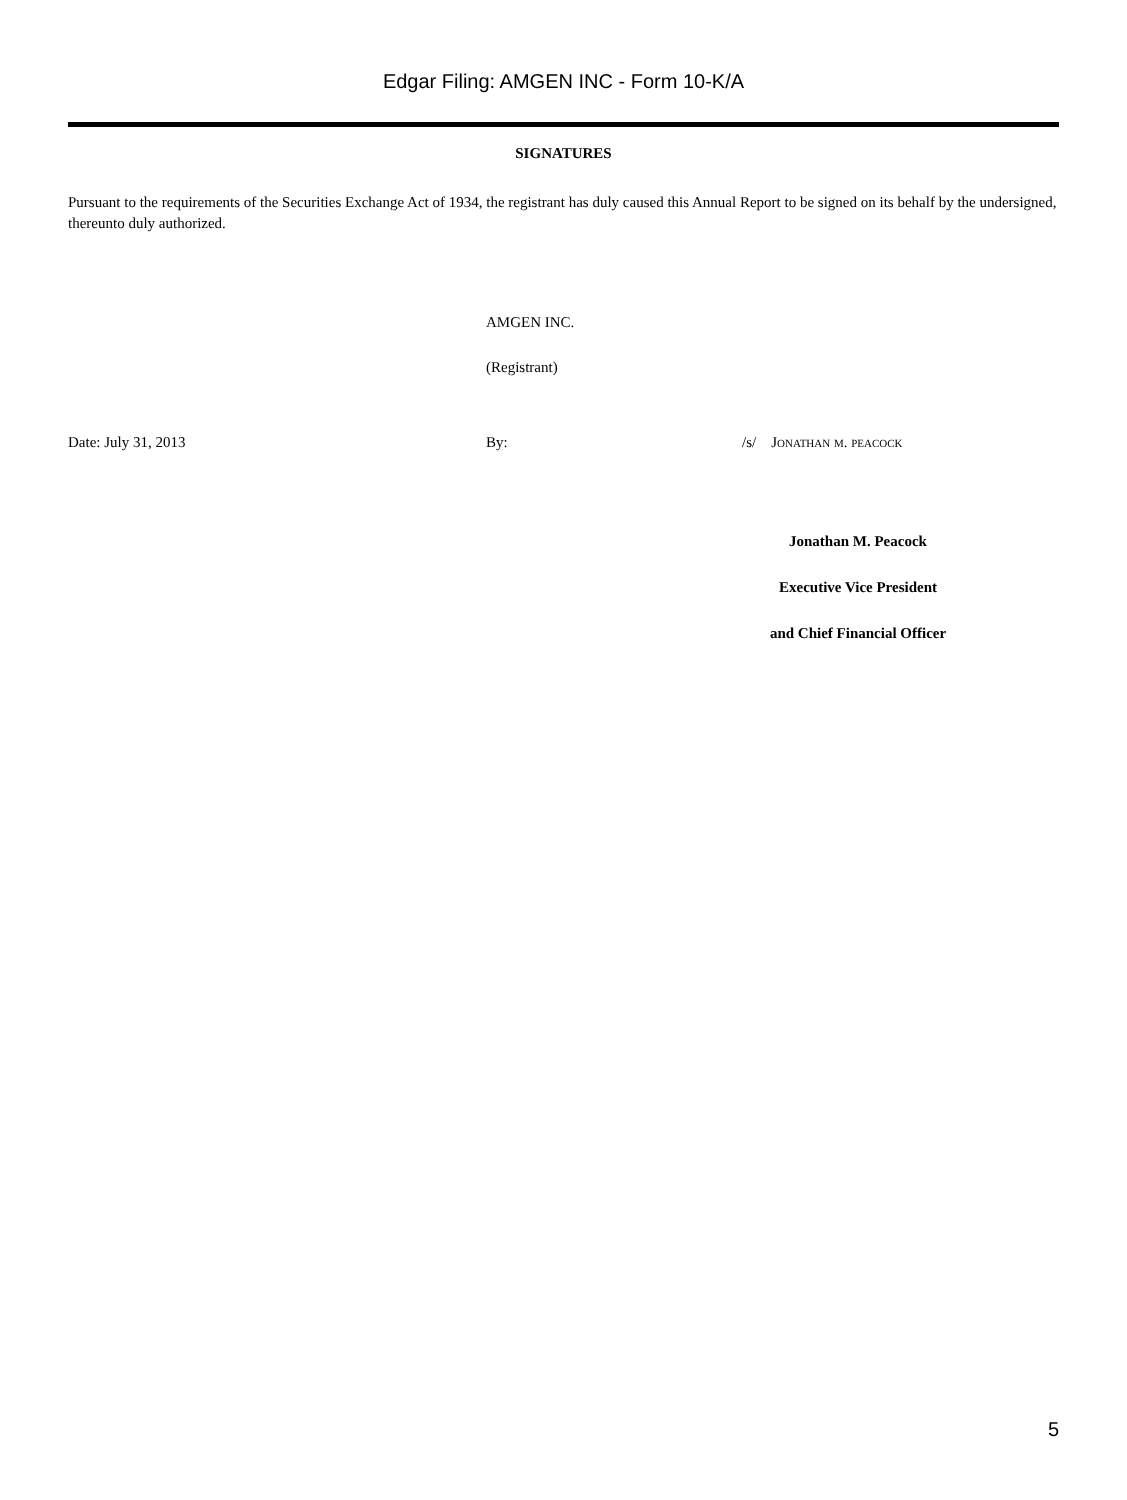Edgar Filing: AMGEN INC - Form 10-K/A
SIGNATURES
Pursuant to the requirements of the Securities Exchange Act of 1934, the registrant has duly caused this Annual Report to be signed on its behalf by the undersigned, thereunto duly authorized.
AMGEN INC.
(Registrant)
Date: July 31, 2013 By: /s/ Jonathan m. peacock
Jonathan M. Peacock
Executive Vice President
and Chief Financial Officer
5